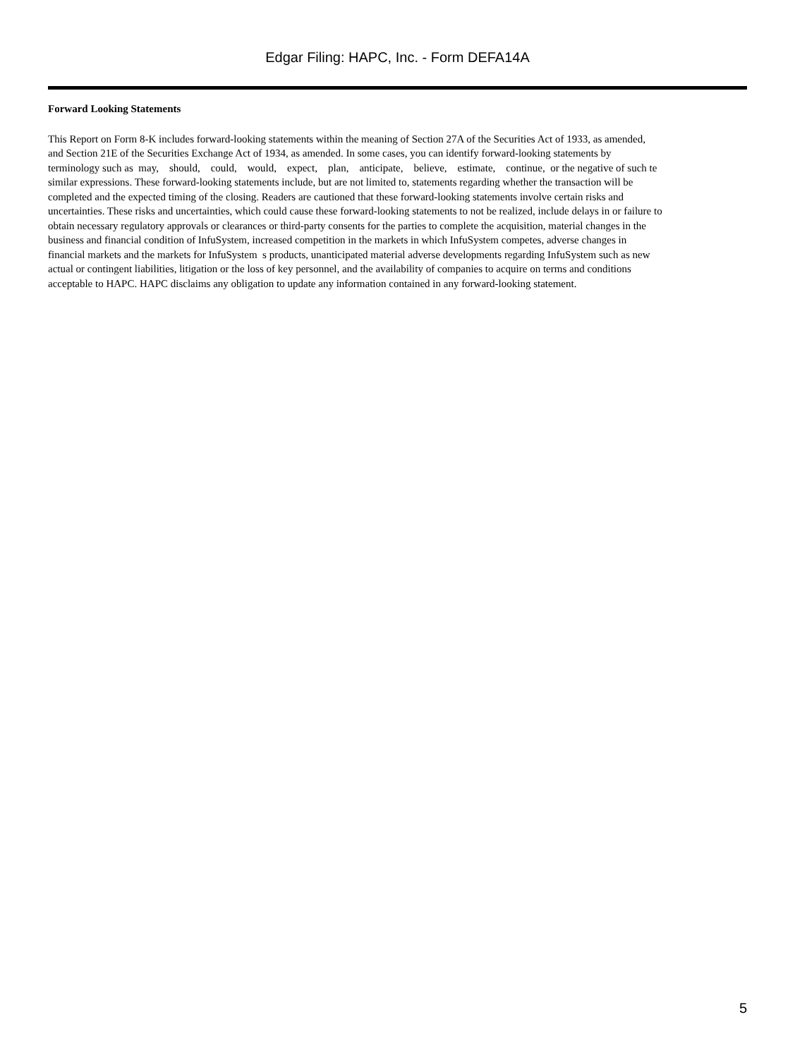Edgar Filing: HAPC, Inc. - Form DEFA14A
Forward Looking Statements
This Report on Form 8-K includes forward-looking statements within the meaning of Section 27A of the Securities Act of 1933, as amended,
and Section 21E of the Securities Exchange Act of 1934, as amended. In some cases, you can identify forward-looking statements by
terminology such as may, should, could, would, expect, plan, anticipate, believe, estimate, continue, or the negative of such te
similar expressions. These forward-looking statements include, but are not limited to, statements regarding whether the transaction will be
completed and the expected timing of the closing. Readers are cautioned that these forward-looking statements involve certain risks and
uncertainties. These risks and uncertainties, which could cause these forward-looking statements to not be realized, include delays in or failure to
obtain necessary regulatory approvals or clearances or third-party consents for the parties to complete the acquisition, material changes in the
business and financial condition of InfuSystem, increased competition in the markets in which InfuSystem competes, adverse changes in
financial markets and the markets for InfuSystem s products, unanticipated material adverse developments regarding InfuSystem such as new
actual or contingent liabilities, litigation or the loss of key personnel, and the availability of companies to acquire on terms and conditions
acceptable to HAPC. HAPC disclaims any obligation to update any information contained in any forward-looking statement.
5